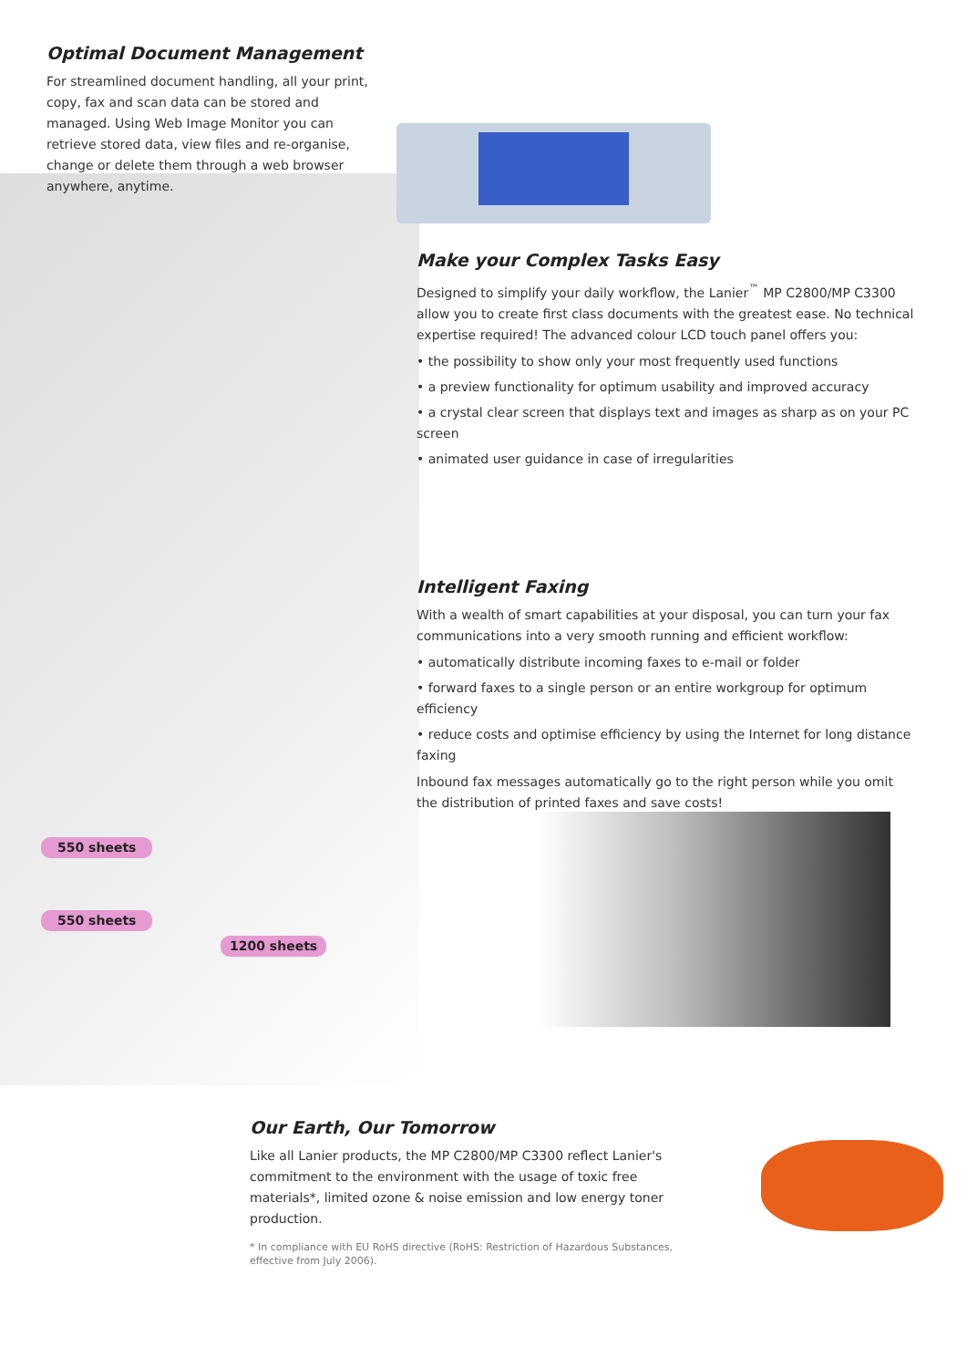Optimal Document Management
For streamlined document handling, all your print, copy, fax and scan data can be stored and managed. Using Web Image Monitor you can retrieve stored data, view files and re-organise, change or delete them through a web browser anywhere, anytime.
Make your Complex Tasks Easy
Designed to simplify your daily workflow, the Lanier<sup>™</sup> MP C2800/MP C3300 allow you to create first class documents with the greatest ease. No technical expertise required! The advanced colour LCD touch panel offers you:
• the possibility to show only your most frequently used functions
• a preview functionality for optimum usability and improved accuracy
• a crystal clear screen that displays text and images as sharp as on your PC screen
• animated user guidance in case of irregularities
Intelligent Faxing
With a wealth of smart capabilities at your disposal, you can turn your fax communications into a very smooth running and efficient workflow:
• automatically distribute incoming faxes to e-mail or folder
• forward faxes to a single person or an entire workgroup for optimum efficiency
• reduce costs and optimise efficiency by using the Internet for long distance faxing
Inbound fax messages automatically go to the right person while you omit the distribution of printed faxes and save costs!
550 sheets
550 sheets
1200 sheets
Our Earth, Our Tomorrow
Like all Lanier products, the MP C2800/MP C3300 reflect Lanier's commitment to the environment with the usage of toxic free materials*, limited ozone & noise emission and low energy toner production.
* In compliance with EU RoHS directive (RoHS: Restriction of Hazardous Substances, effective from July 2006).